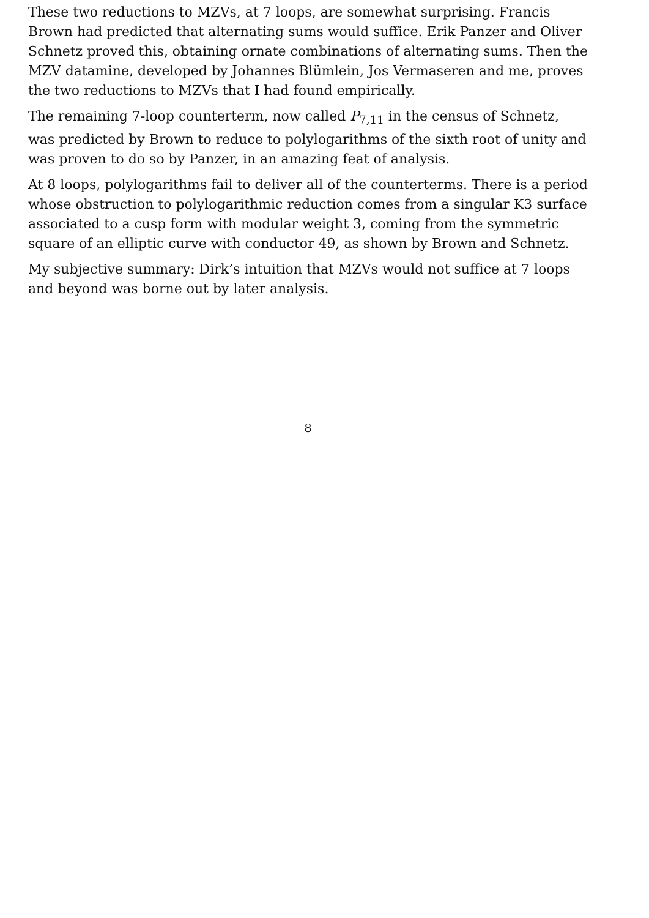These two reductions to MZVs, at 7 loops, are somewhat surprising. Francis Brown had predicted that alternating sums would suffice. Erik Panzer and Oliver Schnetz proved this, obtaining ornate combinations of alternating sums. Then the MZV datamine, developed by Johannes Blümlein, Jos Vermaseren and me, proves the two reductions to MZVs that I had found empirically.
The remaining 7-loop counterterm, now called P<sub>7,11</sub> in the census of Schnetz, was predicted by Brown to reduce to polylogarithms of the sixth root of unity and was proven to do so by Panzer, in an amazing feat of analysis.
At 8 loops, polylogarithms fail to deliver all of the counterterms. There is a period whose obstruction to polylogarithmic reduction comes from a singular K3 surface associated to a cusp form with modular weight 3, coming from the symmetric square of an elliptic curve with conductor 49, as shown by Brown and Schnetz.
My subjective summary: Dirk’s intuition that MZVs would not suffice at 7 loops and beyond was borne out by later analysis.
8